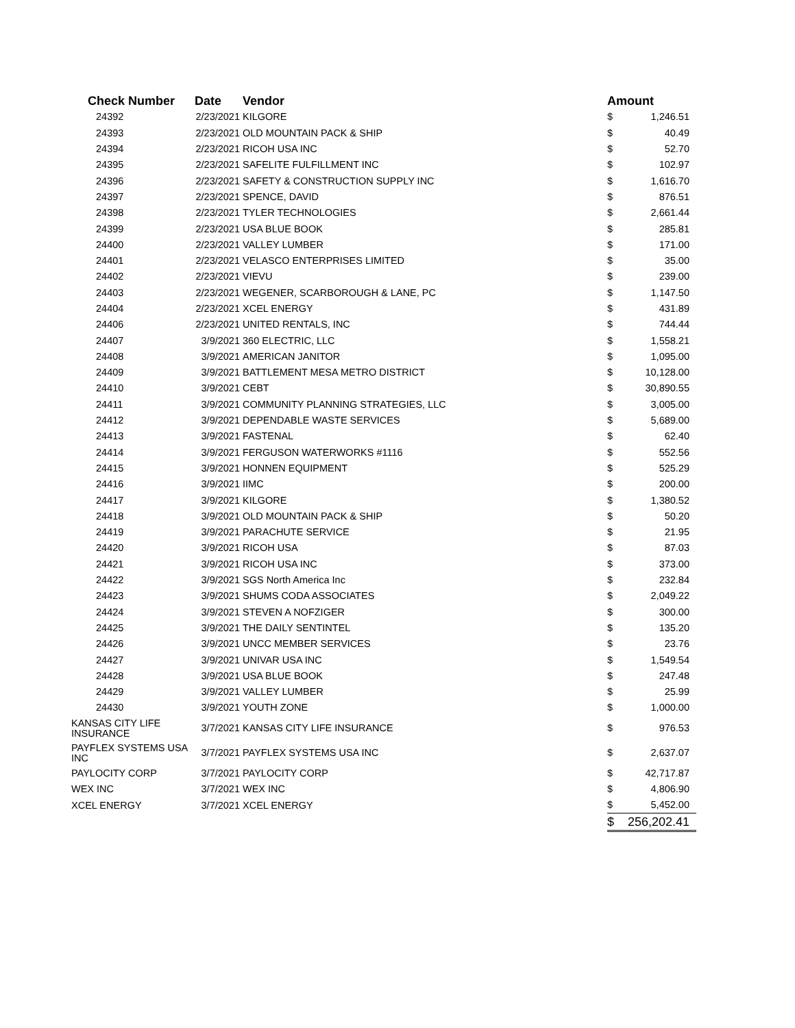| Check Number | Date | Vendor | Amount | |
| --- | --- | --- | --- | --- |
| 24392 | 2/23/2021 | KILGORE | $ | 1,246.51 |
| 24393 | 2/23/2021 | OLD MOUNTAIN PACK & SHIP | $ | 40.49 |
| 24394 | 2/23/2021 | RICOH USA INC | $ | 52.70 |
| 24395 | 2/23/2021 | SAFELITE FULFILLMENT INC | $ | 102.97 |
| 24396 | 2/23/2021 | SAFETY & CONSTRUCTION SUPPLY INC | $ | 1,616.70 |
| 24397 | 2/23/2021 | SPENCE, DAVID | $ | 876.51 |
| 24398 | 2/23/2021 | TYLER TECHNOLOGIES | $ | 2,661.44 |
| 24399 | 2/23/2021 | USA BLUE BOOK | $ | 285.81 |
| 24400 | 2/23/2021 | VALLEY LUMBER | $ | 171.00 |
| 24401 | 2/23/2021 | VELASCO ENTERPRISES LIMITED | $ | 35.00 |
| 24402 | 2/23/2021 | VIEVU | $ | 239.00 |
| 24403 | 2/23/2021 | WEGENER, SCARBOROUGH & LANE, PC | $ | 1,147.50 |
| 24404 | 2/23/2021 | XCEL ENERGY | $ | 431.89 |
| 24406 | 2/23/2021 | UNITED RENTALS, INC | $ | 744.44 |
| 24407 | 3/9/2021 | 360 ELECTRIC, LLC | $ | 1,558.21 |
| 24408 | 3/9/2021 | AMERICAN JANITOR | $ | 1,095.00 |
| 24409 | 3/9/2021 | BATTLEMENT MESA METRO DISTRICT | $ | 10,128.00 |
| 24410 | 3/9/2021 | CEBT | $ | 30,890.55 |
| 24411 | 3/9/2021 | COMMUNITY PLANNING STRATEGIES, LLC | $ | 3,005.00 |
| 24412 | 3/9/2021 | DEPENDABLE WASTE SERVICES | $ | 5,689.00 |
| 24413 | 3/9/2021 | FASTENAL | $ | 62.40 |
| 24414 | 3/9/2021 | FERGUSON WATERWORKS #1116 | $ | 552.56 |
| 24415 | 3/9/2021 | HONNEN EQUIPMENT | $ | 525.29 |
| 24416 | 3/9/2021 | IIMC | $ | 200.00 |
| 24417 | 3/9/2021 | KILGORE | $ | 1,380.52 |
| 24418 | 3/9/2021 | OLD MOUNTAIN PACK & SHIP | $ | 50.20 |
| 24419 | 3/9/2021 | PARACHUTE SERVICE | $ | 21.95 |
| 24420 | 3/9/2021 | RICOH USA | $ | 87.03 |
| 24421 | 3/9/2021 | RICOH USA INC | $ | 373.00 |
| 24422 | 3/9/2021 | SGS North America Inc | $ | 232.84 |
| 24423 | 3/9/2021 | SHUMS CODA ASSOCIATES | $ | 2,049.22 |
| 24424 | 3/9/2021 | STEVEN A NOFZIGER | $ | 300.00 |
| 24425 | 3/9/2021 | THE DAILY SENTINTEL | $ | 135.20 |
| 24426 | 3/9/2021 | UNCC MEMBER SERVICES | $ | 23.76 |
| 24427 | 3/9/2021 | UNIVAR USA INC | $ | 1,549.54 |
| 24428 | 3/9/2021 | USA BLUE BOOK | $ | 247.48 |
| 24429 | 3/9/2021 | VALLEY LUMBER | $ | 25.99 |
| 24430 | 3/9/2021 | YOUTH ZONE | $ | 1,000.00 |
| KANSAS CITY LIFE INSURANCE | 3/7/2021 | KANSAS CITY LIFE INSURANCE | $ | 976.53 |
| PAYFLEX SYSTEMS USA INC | 3/7/2021 | PAYFLEX SYSTEMS USA INC | $ | 2,637.07 |
| PAYLOCITY CORP | 3/7/2021 | PAYLOCITY CORP | $ | 42,717.87 |
| WEX INC | 3/7/2021 | WEX INC | $ | 4,806.90 |
| XCEL ENERGY | 3/7/2021 | XCEL ENERGY | $ | 5,452.00 |
| | | | $ | 256,202.41 |